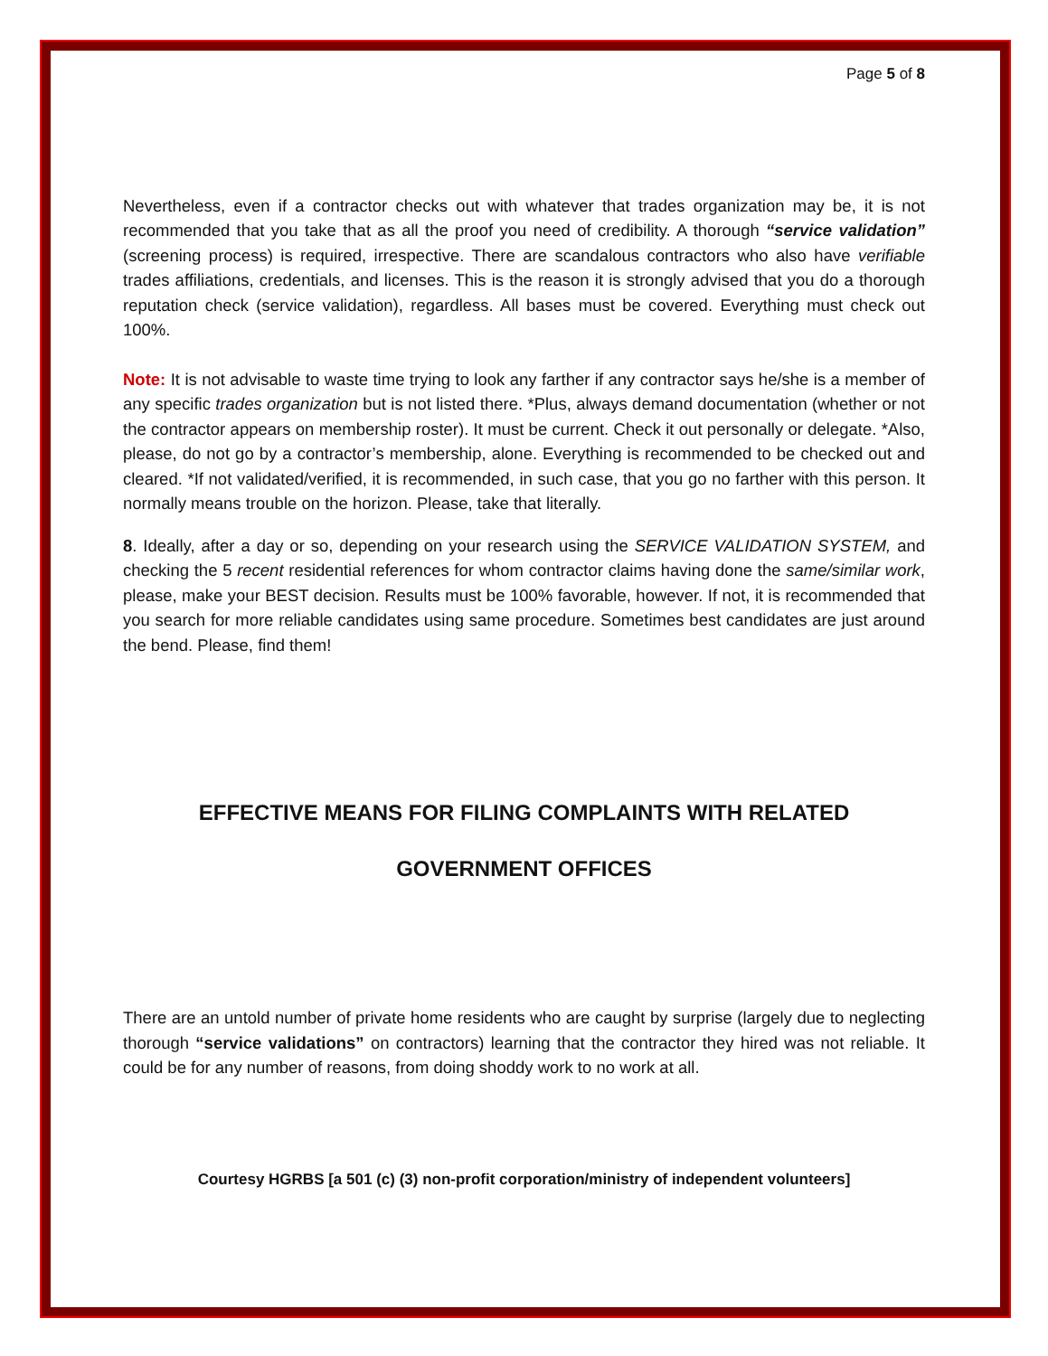Page 5 of 8
Nevertheless, even if a contractor checks out with whatever that trades organization may be, it is not recommended that you take that as all the proof you need of credibility. A thorough “service validation” (screening process) is required, irrespective. There are scandalous contractors who also have verifiable trades affiliations, credentials, and licenses. This is the reason it is strongly advised that you do a thorough reputation check (service validation), regardless. All bases must be covered. Everything must check out 100%.
Note: It is not advisable to waste time trying to look any farther if any contractor says he/she is a member of any specific trades organization but is not listed there. *Plus, always demand documentation (whether or not the contractor appears on membership roster). It must be current. Check it out personally or delegate. *Also, please, do not go by a contractor’s membership, alone. Everything is recommended to be checked out and cleared. *If not validated/verified, it is recommended, in such case, that you go no farther with this person. It normally means trouble on the horizon. Please, take that literally.
8. Ideally, after a day or so, depending on your research using the SERVICE VALIDATION SYSTEM, and checking the 5 recent residential references for whom contractor claims having done the same/similar work, please, make your BEST decision. Results must be 100% favorable, however. If not, it is recommended that you search for more reliable candidates using same procedure. Sometimes best candidates are just around the bend. Please, find them!
EFFECTIVE MEANS FOR FILING COMPLAINTS WITH RELATED
GOVERNMENT OFFICES
There are an untold number of private home residents who are caught by surprise (largely due to neglecting thorough “service validations” on contractors) learning that the contractor they hired was not reliable. It could be for any number of reasons, from doing shoddy work to no work at all.
Courtesy HGRBS [a 501 (c) (3) non-profit corporation/ministry of independent volunteers]